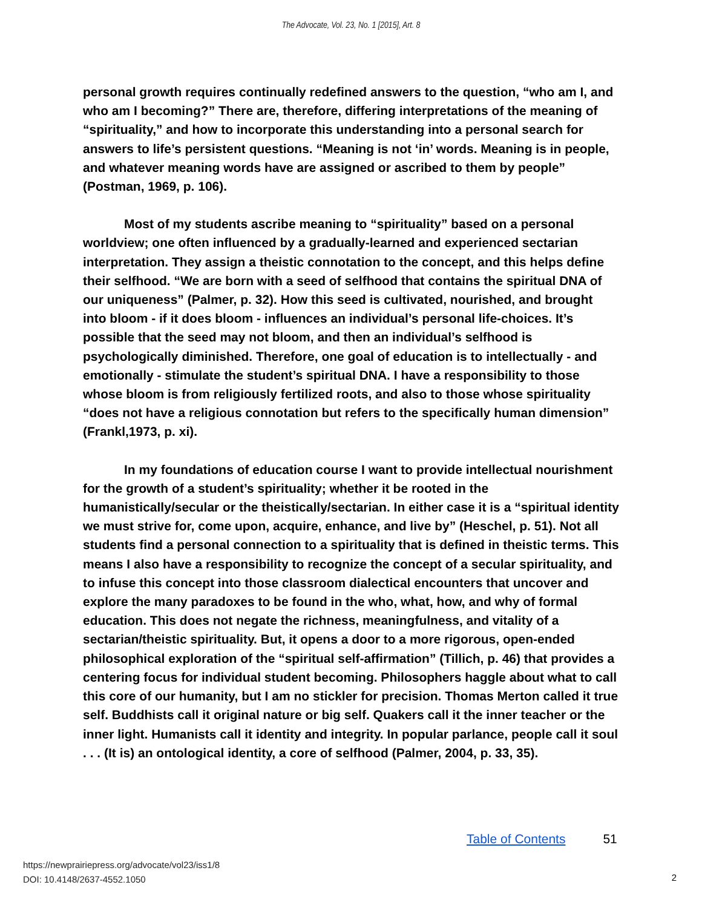The Advocate, Vol. 23, No. 1 [2015], Art. 8
personal growth requires continually redefined answers to the question, “who am I, and who am I becoming?” There are, therefore, differing interpretations of the meaning of “spirituality,” and how to incorporate this understanding into a personal search for answers to life’s persistent questions. “Meaning is not ‘in’ words. Meaning is in people, and whatever meaning words have are assigned or ascribed to them by people” (Postman, 1969, p. 106).
Most of my students ascribe meaning to “spirituality” based on a personal worldview; one often influenced by a gradually-learned and experienced sectarian interpretation. They assign a theistic connotation to the concept, and this helps define their selfhood. “We are born with a seed of selfhood that contains the spiritual DNA of our uniqueness” (Palmer, p. 32). How this seed is cultivated, nourished, and brought into bloom - if it does bloom - influences an individual’s personal life-choices. It’s possible that the seed may not bloom, and then an individual’s selfhood is psychologically diminished. Therefore, one goal of education is to intellectually - and emotionally - stimulate the student’s spiritual DNA. I have a responsibility to those whose bloom is from religiously fertilized roots, and also to those whose spirituality “does not have a religious connotation but refers to the specifically human dimension” (Frankl,1973, p. xi).
In my foundations of education course I want to provide intellectual nourishment for the growth of a student’s spirituality; whether it be rooted in the humanistically/secular or the theistically/sectarian. In either case it is a “spiritual identity we must strive for, come upon, acquire, enhance, and live by” (Heschel, p. 51). Not all students find a personal connection to a spirituality that is defined in theistic terms. This means I also have a responsibility to recognize the concept of a secular spirituality, and to infuse this concept into those classroom dialectical encounters that uncover and explore the many paradoxes to be found in the who, what, how, and why of formal education. This does not negate the richness, meaningfulness, and vitality of a sectarian/theistic spirituality. But, it opens a door to a more rigorous, open-ended philosophical exploration of the “spiritual self-affirmation” (Tillich, p. 46) that provides a centering focus for individual student becoming. Philosophers haggle about what to call this core of our humanity, but I am no stickler for precision. Thomas Merton called it true self. Buddhists call it original nature or big self. Quakers call it the inner teacher or the inner light. Humanists call it identity and integrity. In popular parlance, people call it soul . . . (It is) an ontological identity, a core of selfhood (Palmer, 2004, p. 33, 35).
Table of Contents 51
https://newprairiepress.org/advocate/vol23/iss1/8
DOI: 10.4148/2637-4552.1050
2